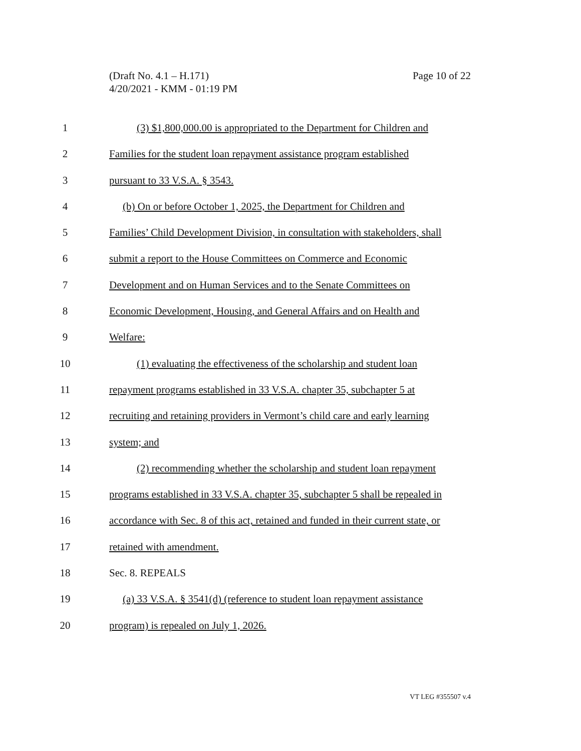Page 10 of 22 (Draft No. 4.1 – H.171)
4/20/2021 - KMM - 01:19 PM
1 (3) $1,800,000.00 is appropriated to the Department for Children and
2 Families for the student loan repayment assistance program established
3 pursuant to 33 V.S.A. § 3543.
4 (b) On or before October 1, 2025, the Department for Children and
5 Families’ Child Development Division, in consultation with stakeholders, shall
6 submit a report to the House Committees on Commerce and Economic
7 Development and on Human Services and to the Senate Committees on
8 Economic Development, Housing, and General Affairs and on Health and
9 Welfare:
10 (1) evaluating the effectiveness of the scholarship and student loan
11 repayment programs established in 33 V.S.A. chapter 35, subchapter 5 at
12 recruiting and retaining providers in Vermont’s child care and early learning
13 system; and
14 (2) recommending whether the scholarship and student loan repayment
15 programs established in 33 V.S.A. chapter 35, subchapter 5 shall be repealed in
16 accordance with Sec. 8 of this act, retained and funded in their current state, or
17 retained with amendment.
18 Sec. 8. REPEALS
19 (a) 33 V.S.A. § 3541(d) (reference to student loan repayment assistance
20 program) is repealed on July 1, 2026.
VT LEG #355507 v.4